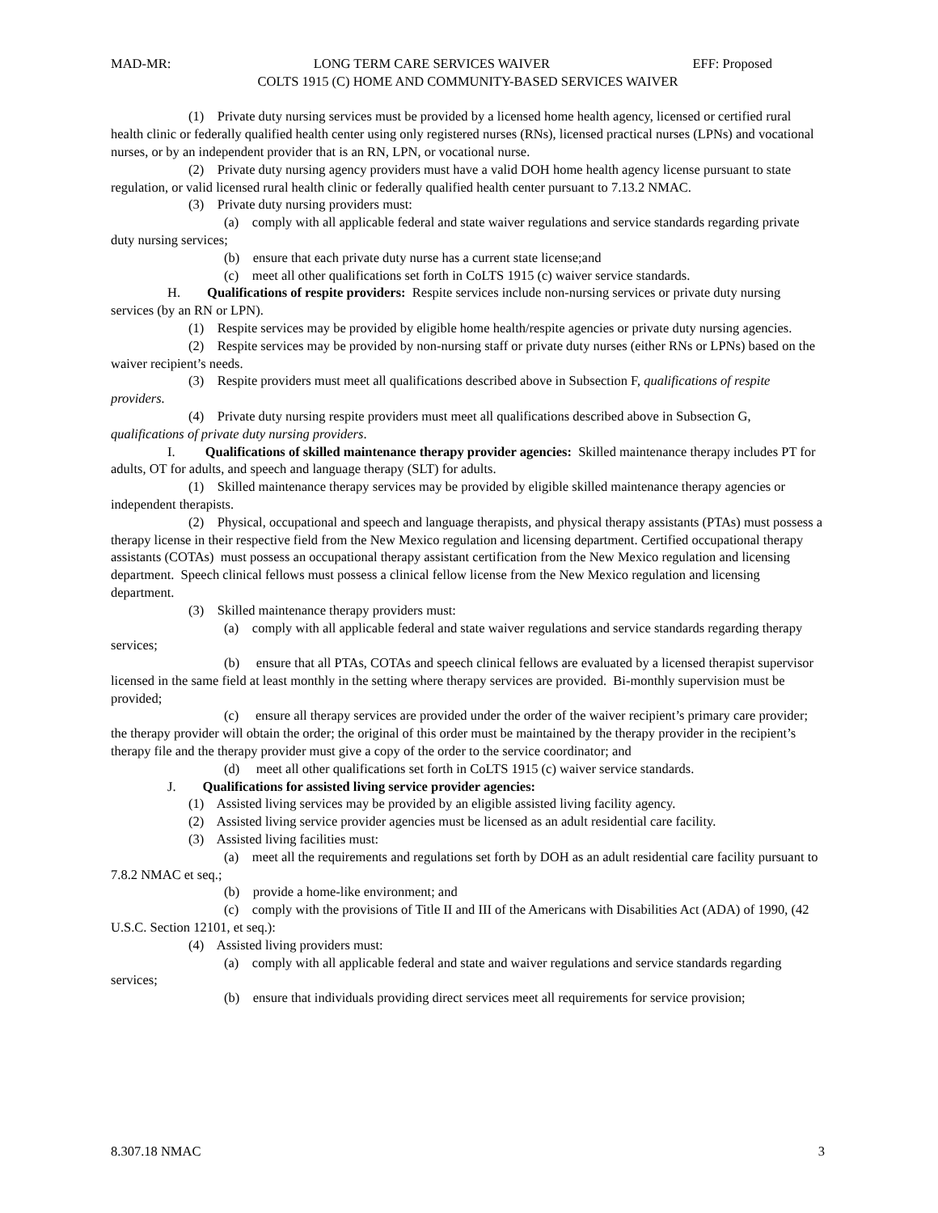MAD-MR: LONG TERM CARE SERVICES WAIVER EFF: Proposed
COLTS 1915 (C) HOME AND COMMUNITY-BASED SERVICES WAIVER
(1) Private duty nursing services must be provided by a licensed home health agency, licensed or certified rural health clinic or federally qualified health center using only registered nurses (RNs), licensed practical nurses (LPNs) and vocational nurses, or by an independent provider that is an RN, LPN, or vocational nurse.
(2) Private duty nursing agency providers must have a valid DOH home health agency license pursuant to state regulation, or valid licensed rural health clinic or federally qualified health center pursuant to 7.13.2 NMAC.
(3) Private duty nursing providers must:
(a) comply with all applicable federal and state waiver regulations and service standards regarding private duty nursing services;
(b) ensure that each private duty nurse has a current state license;and
(c) meet all other qualifications set forth in CoLTS 1915 (c) waiver service standards.
H. Qualifications of respite providers: Respite services include non-nursing services or private duty nursing services (by an RN or LPN).
(1) Respite services may be provided by eligible home health/respite agencies or private duty nursing agencies.
(2) Respite services may be provided by non-nursing staff or private duty nurses (either RNs or LPNs) based on the waiver recipient’s needs.
(3) Respite providers must meet all qualifications described above in Subsection F, qualifications of respite providers.
(4) Private duty nursing respite providers must meet all qualifications described above in Subsection G, qualifications of private duty nursing providers.
I. Qualifications of skilled maintenance therapy provider agencies: Skilled maintenance therapy includes PT for adults, OT for adults, and speech and language therapy (SLT) for adults.
(1) Skilled maintenance therapy services may be provided by eligible skilled maintenance therapy agencies or independent therapists.
(2) Physical, occupational and speech and language therapists, and physical therapy assistants (PTAs) must possess a therapy license in their respective field from the New Mexico regulation and licensing department. Certified occupational therapy assistants (COTAs) must possess an occupational therapy assistant certification from the New Mexico regulation and licensing department. Speech clinical fellows must possess a clinical fellow license from the New Mexico regulation and licensing department.
(3) Skilled maintenance therapy providers must:
(a) comply with all applicable federal and state waiver regulations and service standards regarding therapy services;
(b) ensure that all PTAs, COTAs and speech clinical fellows are evaluated by a licensed therapist supervisor licensed in the same field at least monthly in the setting where therapy services are provided. Bi-monthly supervision must be provided;
(c) ensure all therapy services are provided under the order of the waiver recipient’s primary care provider; the therapy provider will obtain the order; the original of this order must be maintained by the therapy provider in the recipient’s therapy file and the therapy provider must give a copy of the order to the service coordinator; and
(d) meet all other qualifications set forth in CoLTS 1915 (c) waiver service standards.
J. Qualifications for assisted living service provider agencies:
(1) Assisted living services may be provided by an eligible assisted living facility agency.
(2) Assisted living service provider agencies must be licensed as an adult residential care facility.
(3) Assisted living facilities must:
(a) meet all the requirements and regulations set forth by DOH as an adult residential care facility pursuant to 7.8.2 NMAC et seq.;
(b) provide a home-like environment; and
(c) comply with the provisions of Title II and III of the Americans with Disabilities Act (ADA) of 1990, (42 U.S.C. Section 12101, et seq.):
(4) Assisted living providers must:
(a) comply with all applicable federal and state and waiver regulations and service standards regarding services;
(b) ensure that individuals providing direct services meet all requirements for service provision;
8.307.18 NMAC 3